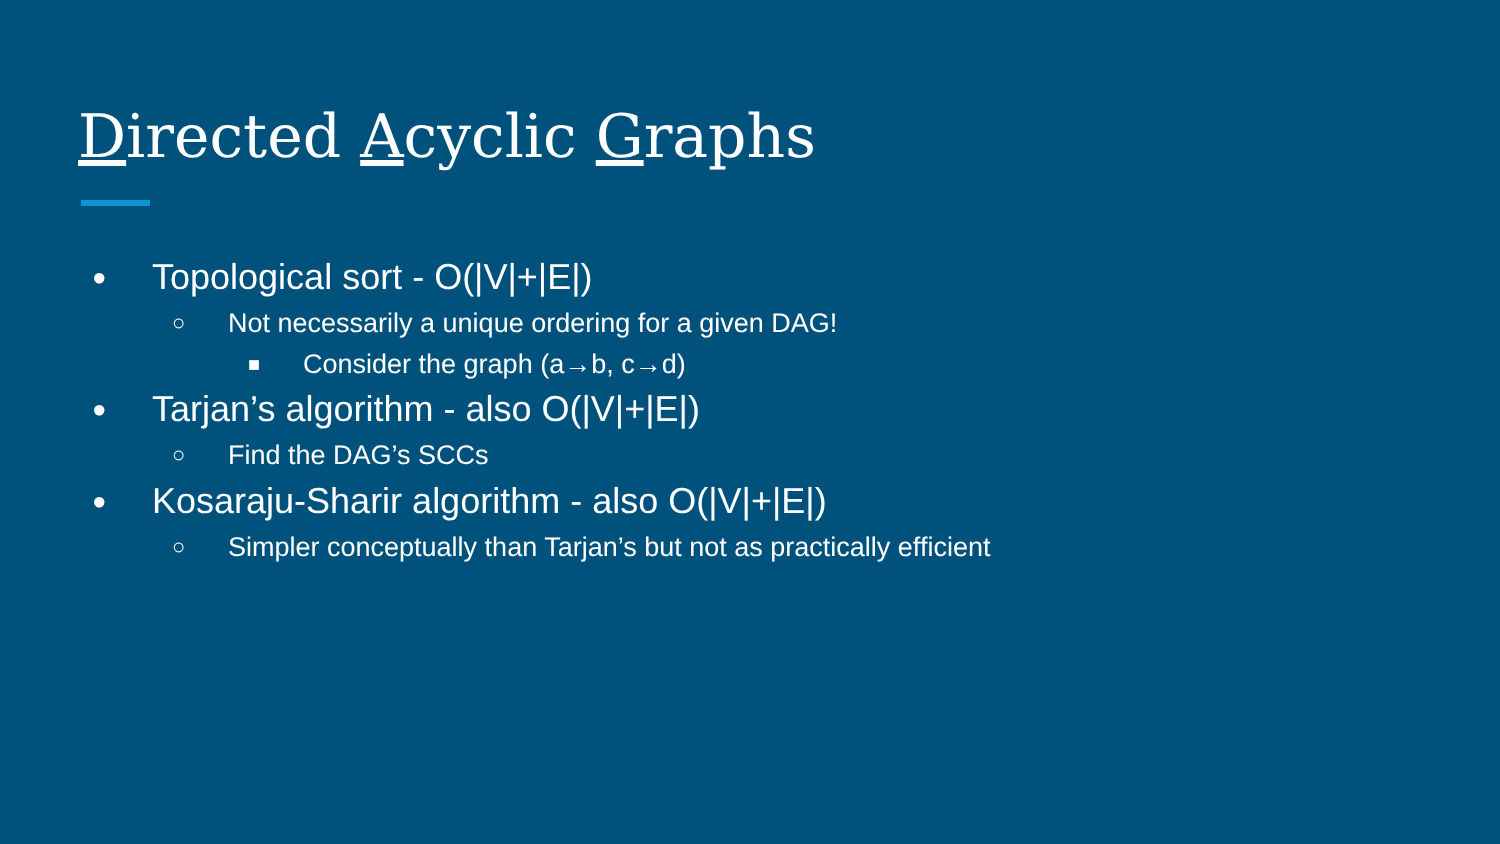Directed Acyclic Graphs
● Topological sort - O(|V|+|E|)
○ Not necessarily a unique ordering for a given DAG!
■ Consider the graph (a→b, c→d)
● Tarjan’s algorithm - also O(|V|+|E|)
○ Find the DAG’s SCCs
● Kosaraju-Sharir algorithm - also O(|V|+|E|)
○ Simpler conceptually than Tarjan’s but not as practically efficient